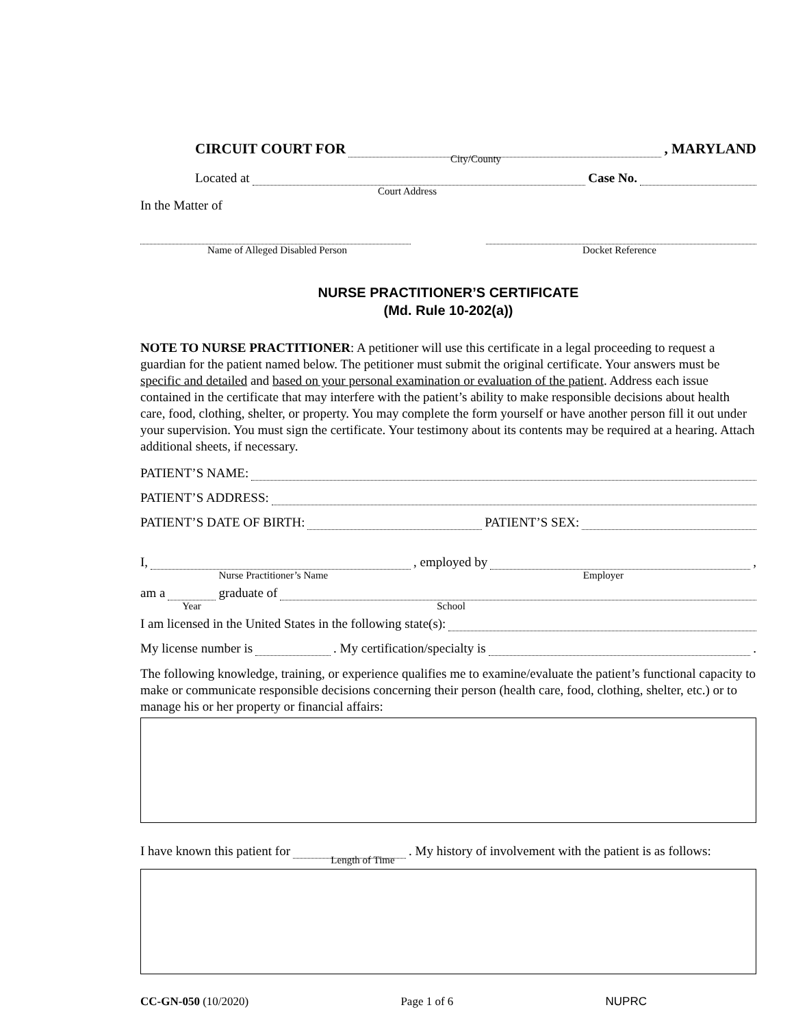CIRCUIT COURT FOR , MARYLAND
City/County
Located at Case No.
Court Address
In the Matter of
Name of Alleged Disabled Person Docket Reference
NURSE PRACTITIONER’S CERTIFICATE
(Md. Rule 10-202(a))
NOTE TO NURSE PRACTITIONER: A petitioner will use this certificate in a legal proceeding to request a guardian for the patient named below. The petitioner must submit the original certificate. Your answers must be specific and detailed and based on your personal examination or evaluation of the patient. Address each issue contained in the certificate that may interfere with the patient’s ability to make responsible decisions about health care, food, clothing, shelter, or property. You may complete the form yourself or have another person fill it out under your supervision. You must sign the certificate. Your testimony about its contents may be required at a hearing. Attach additional sheets, if necessary.
PATIENT’S NAME:
PATIENT’S ADDRESS:
PATIENT’S DATE OF BIRTH: PATIENT’S SEX:
I, , employed by ,
Nurse Practitioner’s Name Employer
am a graduate of
Year School
I am licensed in the United States in the following state(s):
My license number is . My certification/specialty is .
The following knowledge, training, or experience qualifies me to examine/evaluate the patient’s functional capacity to make or communicate responsible decisions concerning their person (health care, food, clothing, shelter, etc.) or to manage his or her property or financial affairs:
I have known this patient for . My history of involvement with the patient is as follows:
Length of Time
CC-GN-050 (10/2020) Page 1 of 6 NUPRC